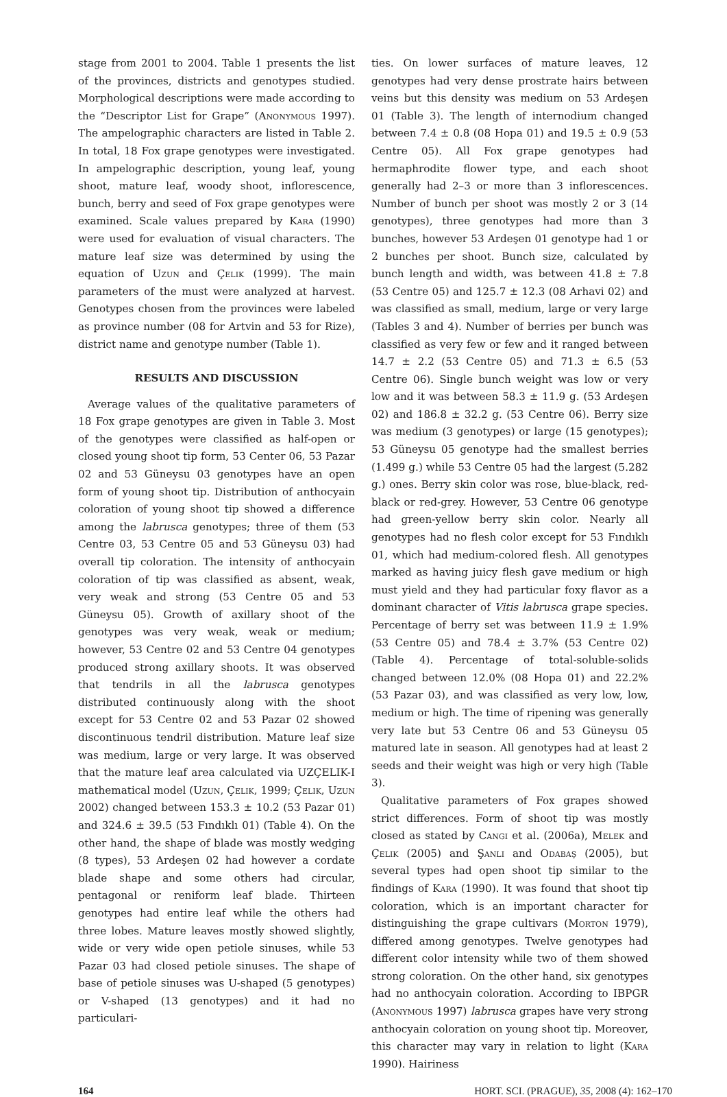stage from 2001 to 2004. Table 1 presents the list of the provinces, districts and genotypes studied. Morphological descriptions were made according to the “Descriptor List for Grape” (Anonymous 1997). The ampelographic characters are listed in Table 2. In total, 18 Fox grape genotypes were investigated. In ampelographic description, young leaf, young shoot, mature leaf, woody shoot, inflorescence, bunch, berry and seed of Fox grape genotypes were examined. Scale values prepared by Kara (1990) were used for evaluation of visual characters. The mature leaf size was determined by using the equation of Uzun and Çelik (1999). The main parameters of the must were analyzed at harvest. Genotypes chosen from the provinces were labeled as province number (08 for Artvin and 53 for Rize), district name and genotype number (Table 1).
RESULTS AND DISCUSSION
Average values of the qualitative parameters of 18 Fox grape genotypes are given in Table 3. Most of the genotypes were classified as half-open or closed young shoot tip form, 53 Center 06, 53 Pazar 02 and 53 Güneysu 03 genotypes have an open form of young shoot tip. Distribution of anthocyain coloration of young shoot tip showed a difference among the labrusca genotypes; three of them (53 Centre 03, 53 Centre 05 and 53 Güneysu 03) had overall tip coloration. The intensity of anthocyain coloration of tip was classified as absent, weak, very weak and strong (53 Centre 05 and 53 Güneysu 05). Growth of axillary shoot of the genotypes was very weak, weak or medium; however, 53 Centre 02 and 53 Centre 04 genotypes produced strong axillary shoots. It was observed that tendrils in all the labrusca genotypes distributed continuously along with the shoot except for 53 Centre 02 and 53 Pazar 02 showed discontinuous tendril distribution. Mature leaf size was medium, large or very large. It was observed that the mature leaf area calculated via UZÇELIK-I mathematical model (Uzun, Çelik, 1999; Çelik, Uzun 2002) changed between 153.3 ± 10.2 (53 Pazar 01) and 324.6 ± 39.5 (53 Fındıklı 01) (Table 4). On the other hand, the shape of blade was mostly wedging (8 types), 53 Ardeşen 02 had however a cordate blade shape and some others had circular, pentagonal or reniform leaf blade. Thirteen genotypes had entire leaf while the others had three lobes. Mature leaves mostly showed slightly, wide or very wide open petiole sinuses, while 53 Pazar 03 had closed petiole sinuses. The shape of base of petiole sinuses was U-shaped (5 genotypes) or V-shaped (13 genotypes) and it had no particulari-
ties. On lower surfaces of mature leaves, 12 genotypes had very dense prostrate hairs between veins but this density was medium on 53 Ardeşen 01 (Table 3). The length of internodium changed between 7.4 ± 0.8 (08 Hopa 01) and 19.5 ± 0.9 (53 Centre 05). All Fox grape genotypes had hermaphrodite flower type, and each shoot generally had 2–3 or more than 3 inflorescences. Number of bunch per shoot was mostly 2 or 3 (14 genotypes), three genotypes had more than 3 bunches, however 53 Ardeşen 01 genotype had 1 or 2 bunches per shoot. Bunch size, calculated by bunch length and width, was between 41.8 ± 7.8 (53 Centre 05) and 125.7 ± 12.3 (08 Arhavi 02) and was classified as small, medium, large or very large (Tables 3 and 4). Number of berries per bunch was classified as very few or few and it ranged between 14.7 ± 2.2 (53 Centre 05) and 71.3 ± 6.5 (53 Centre 06). Single bunch weight was low or very low and it was between 58.3 ± 11.9 g. (53 Ardeşen 02) and 186.8 ± 32.2 g. (53 Centre 06). Berry size was medium (3 genotypes) or large (15 genotypes); 53 Güneysu 05 genotype had the smallest berries (1.499 g.) while 53 Centre 05 had the largest (5.282 g.) ones. Berry skin color was rose, blue-black, red-black or red-grey. However, 53 Centre 06 genotype had green-yellow berry skin color. Nearly all genotypes had no flesh color except for 53 Fındıklı 01, which had medium-colored flesh. All genotypes marked as having juicy flesh gave medium or high must yield and they had particular foxy flavor as a dominant character of Vitis labrusca grape species. Percentage of berry set was between 11.9 ± 1.9% (53 Centre 05) and 78.4 ± 3.7% (53 Centre 02) (Table 4). Percentage of total-soluble-solids changed between 12.0% (08 Hopa 01) and 22.2% (53 Pazar 03), and was classified as very low, low, medium or high. The time of ripening was generally very late but 53 Centre 06 and 53 Güneysu 05 matured late in season. All genotypes had at least 2 seeds and their weight was high or very high (Table 3).
Qualitative parameters of Fox grapes showed strict differences. Form of shoot tip was mostly closed as stated by Cangi et al. (2006a), Melek and Çelik (2005) and Şanlı and Odabaş (2005), but several types had open shoot tip similar to the findings of Kara (1990). It was found that shoot tip coloration, which is an important character for distinguishing the grape cultivars (Morton 1979), differed among genotypes. Twelve genotypes had different color intensity while two of them showed strong coloration. On the other hand, six genotypes had no anthocyain coloration. According to IBPGR (Anonymous 1997) labrusca grapes have very strong anthocyain coloration on young shoot tip. Moreover, this character may vary in relation to light (Kara 1990). Hairiness
164 HORT. SCI. (PRAGUE), 35, 2008 (4): 162–170